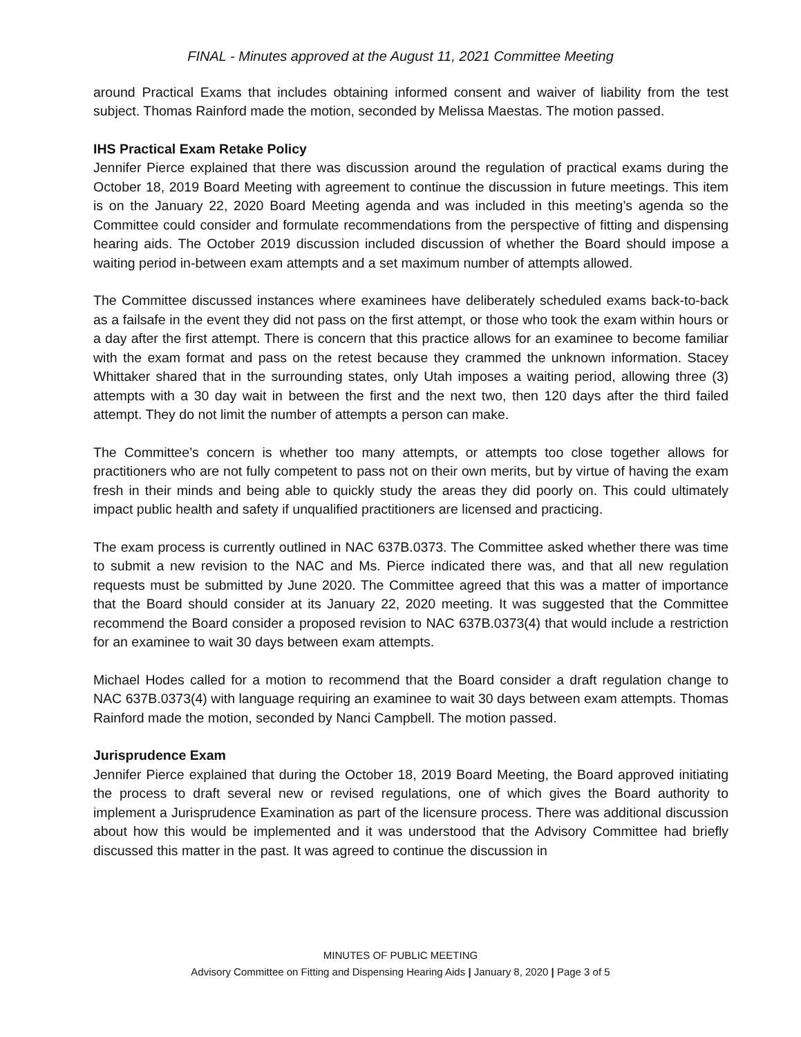FINAL - Minutes approved at the August 11, 2021 Committee Meeting
around Practical Exams that includes obtaining informed consent and waiver of liability from the test subject. Thomas Rainford made the motion, seconded by Melissa Maestas. The motion passed.
IHS Practical Exam Retake Policy
Jennifer Pierce explained that there was discussion around the regulation of practical exams during the October 18, 2019 Board Meeting with agreement to continue the discussion in future meetings. This item is on the January 22, 2020 Board Meeting agenda and was included in this meeting’s agenda so the Committee could consider and formulate recommendations from the perspective of fitting and dispensing hearing aids. The October 2019 discussion included discussion of whether the Board should impose a waiting period in-between exam attempts and a set maximum number of attempts allowed.
The Committee discussed instances where examinees have deliberately scheduled exams back-to-back as a failsafe in the event they did not pass on the first attempt, or those who took the exam within hours or a day after the first attempt. There is concern that this practice allows for an examinee to become familiar with the exam format and pass on the retest because they crammed the unknown information. Stacey Whittaker shared that in the surrounding states, only Utah imposes a waiting period, allowing three (3) attempts with a 30 day wait in between the first and the next two, then 120 days after the third failed attempt. They do not limit the number of attempts a person can make.
The Committee’s concern is whether too many attempts, or attempts too close together allows for practitioners who are not fully competent to pass not on their own merits, but by virtue of having the exam fresh in their minds and being able to quickly study the areas they did poorly on. This could ultimately impact public health and safety if unqualified practitioners are licensed and practicing.
The exam process is currently outlined in NAC 637B.0373. The Committee asked whether there was time to submit a new revision to the NAC and Ms. Pierce indicated there was, and that all new regulation requests must be submitted by June 2020. The Committee agreed that this was a matter of importance that the Board should consider at its January 22, 2020 meeting. It was suggested that the Committee recommend the Board consider a proposed revision to NAC 637B.0373(4) that would include a restriction for an examinee to wait 30 days between exam attempts.
Michael Hodes called for a motion to recommend that the Board consider a draft regulation change to NAC 637B.0373(4) with language requiring an examinee to wait 30 days between exam attempts. Thomas Rainford made the motion, seconded by Nanci Campbell. The motion passed.
Jurisprudence Exam
Jennifer Pierce explained that during the October 18, 2019 Board Meeting, the Board approved initiating the process to draft several new or revised regulations, one of which gives the Board authority to implement a Jurisprudence Examination as part of the licensure process. There was additional discussion about how this would be implemented and it was understood that the Advisory Committee had briefly discussed this matter in the past. It was agreed to continue the discussion in
MINUTES OF PUBLIC MEETING
Advisory Committee on Fitting and Dispensing Hearing Aids | January 8, 2020 | Page 3 of 5